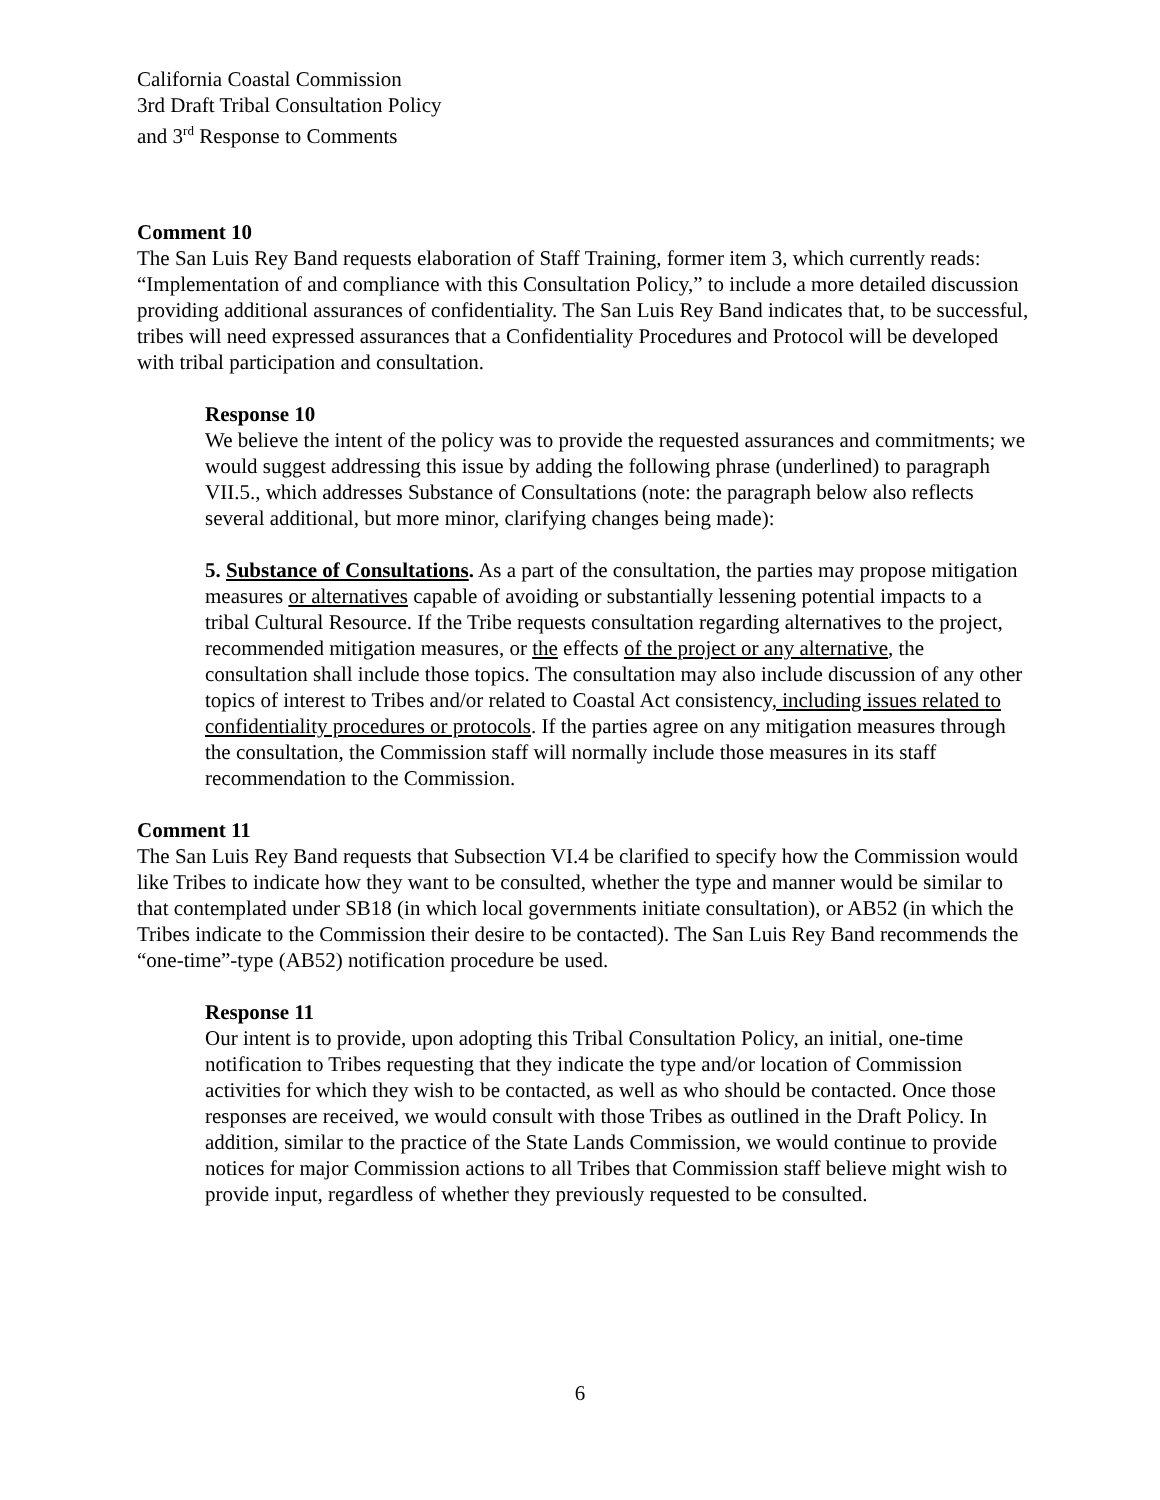California Coastal Commission
3rd Draft Tribal Consultation Policy
and 3<sup>rd</sup> Response to Comments
Comment 10
The San Luis Rey Band requests elaboration of Staff Training, former item 3, which currently reads: “Implementation of and compliance with this Consultation Policy,” to include a more detailed discussion providing additional assurances of confidentiality. The San Luis Rey Band indicates that, to be successful, tribes will need expressed assurances that a Confidentiality Procedures and Protocol will be developed with tribal participation and consultation.
Response 10
We believe the intent of the policy was to provide the requested assurances and commitments; we would suggest addressing this issue by adding the following phrase (underlined) to paragraph VII.5., which addresses Substance of Consultations (note: the paragraph below also reflects several additional, but more minor, clarifying changes being made):
5. Substance of Consultations. As a part of the consultation, the parties may propose mitigation measures or alternatives capable of avoiding or substantially lessening potential impacts to a tribal Cultural Resource. If the Tribe requests consultation regarding alternatives to the project, recommended mitigation measures, or the effects of the project or any alternative, the consultation shall include those topics. The consultation may also include discussion of any other topics of interest to Tribes and/or related to Coastal Act consistency, including issues related to confidentiality procedures or protocols. If the parties agree on any mitigation measures through the consultation, the Commission staff will normally include those measures in its staff recommendation to the Commission.
Comment 11
The San Luis Rey Band requests that Subsection VI.4 be clarified to specify how the Commission would like Tribes to indicate how they want to be consulted, whether the type and manner would be similar to that contemplated under SB18 (in which local governments initiate consultation), or AB52 (in which the Tribes indicate to the Commission their desire to be contacted). The San Luis Rey Band recommends the “one-time”-type (AB52) notification procedure be used.
Response 11
Our intent is to provide, upon adopting this Tribal Consultation Policy, an initial, one-time notification to Tribes requesting that they indicate the type and/or location of Commission activities for which they wish to be contacted, as well as who should be contacted. Once those responses are received, we would consult with those Tribes as outlined in the Draft Policy. In addition, similar to the practice of the State Lands Commission, we would continue to provide notices for major Commission actions to all Tribes that Commission staff believe might wish to provide input, regardless of whether they previously requested to be consulted.
6